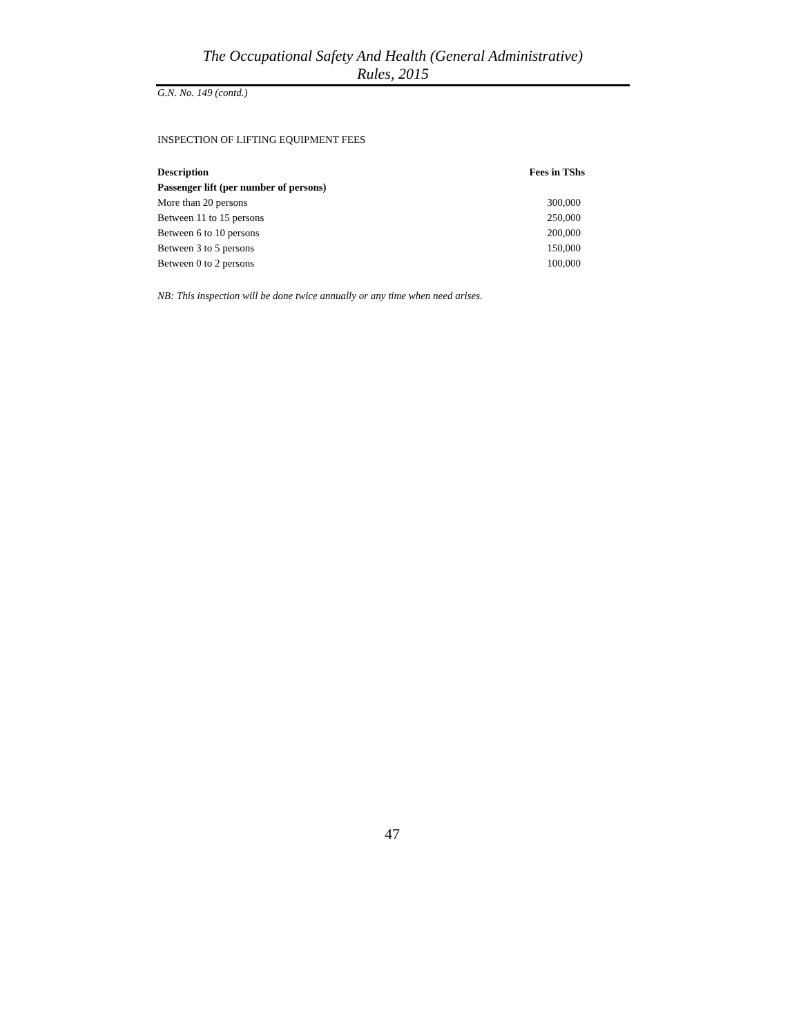The Occupational Safety And Health (General Administrative)
Rules, 2015
G.N. No. 149 (contd.)
INSPECTION OF LIFTING EQUIPMENT FEES
| Description | Fees in TShs |
| --- | --- |
| Passenger lift (per number of persons) | |
| More than 20 persons | 300,000 |
| Between 11 to 15 persons | 250,000 |
| Between 6 to 10 persons | 200,000 |
| Between 3 to 5 persons | 150,000 |
| Between 0 to 2 persons | 100,000 |
NB: This inspection will be done twice annually or any time when need arises.
47